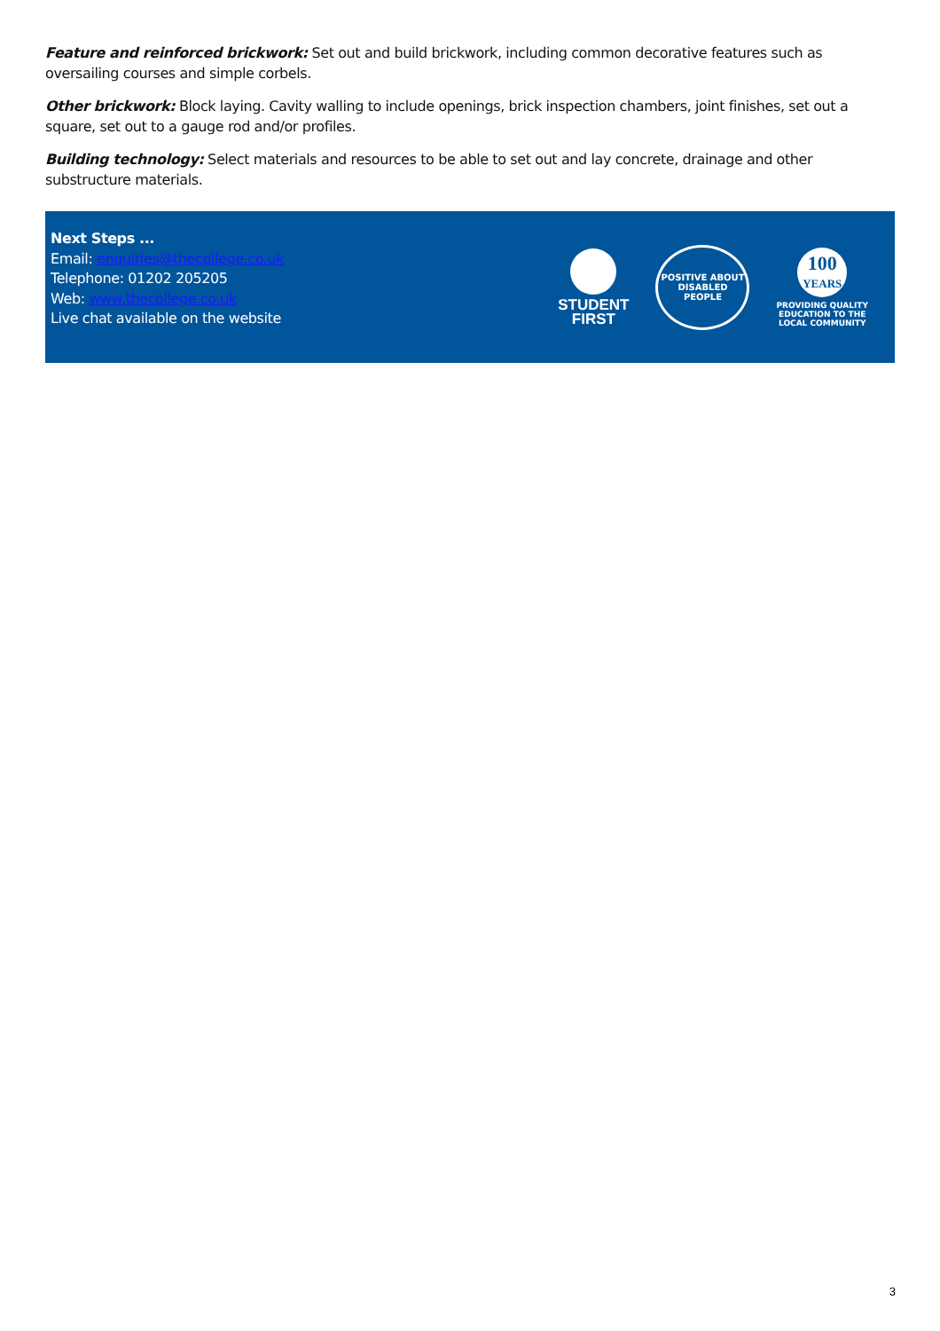Feature and reinforced brickwork: Set out and build brickwork, including common decorative features such as oversailing courses and simple corbels.
Other brickwork: Block laying. Cavity walling to include openings, brick inspection chambers, joint finishes, set out a square, set out to a gauge rod and/or profiles.
Building technology: Select materials and resources to be able to set out and lay concrete, drainage and other substructure materials.
Next Steps ...
Email: enquiries@thecollege.co.uk
Telephone: 01202 205205
Web: www.thecollege.co.uk
Live chat available on the website
STUDENT
FIRST
POSITIVE ABOUT
DISABLED PEOPLE
100
YEARS
PROVIDING QUALITY
EDUCATION TO THE
LOCAL COMMUNITY
3